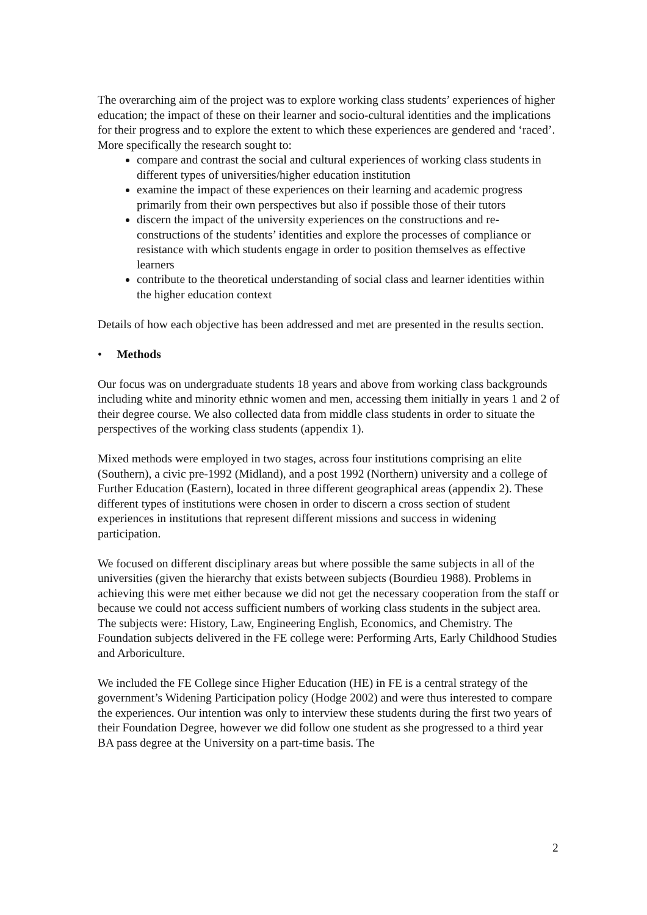The overarching aim of the project was to explore working class students’ experiences of higher education; the impact of these on their learner and socio-cultural identities and the implications for their progress and to explore the extent to which these experiences are gendered and ‘raced’.
More specifically the research sought to:
compare and contrast the social and cultural experiences of working class students in different types of universities/higher education institution
examine the impact of these experiences on their learning and academic progress primarily from their own perspectives but also if possible those of their tutors
discern the impact of the university experiences on the constructions and re-constructions of the students’ identities and explore the processes of compliance or resistance with which students engage in order to position themselves as effective learners
contribute to the theoretical understanding of social class and learner identities within the higher education context
Details of how each objective has been addressed and met are presented in the results section.
• Methods
Our focus was on undergraduate students 18 years and above from working class backgrounds including white and minority ethnic women and men, accessing them initially in years 1 and 2 of their degree course. We also collected data from middle class students in order to situate the perspectives of the working class students (appendix 1).
Mixed methods were employed in two stages, across four institutions comprising an elite (Southern), a civic pre-1992 (Midland), and a post 1992 (Northern) university and a college of Further Education (Eastern), located in three different geographical areas (appendix 2). These different types of institutions were chosen in order to discern a cross section of student experiences in institutions that represent different missions and success in widening participation.
We focused on different disciplinary areas but where possible the same subjects in all of the universities (given the hierarchy that exists between subjects (Bourdieu 1988). Problems in achieving this were met either because we did not get the necessary cooperation from the staff or because we could not access sufficient numbers of working class students in the subject area. The subjects were: History, Law, Engineering English, Economics, and Chemistry. The Foundation subjects delivered in the FE college were: Performing Arts, Early Childhood Studies and Arboriculture.
We included the FE College since Higher Education (HE) in FE is a central strategy of the government’s Widening Participation policy (Hodge 2002) and were thus interested to compare the experiences. Our intention was only to interview these students during the first two years of their Foundation Degree, however we did follow one student as she progressed to a third year BA pass degree at the University on a part-time basis. The
2